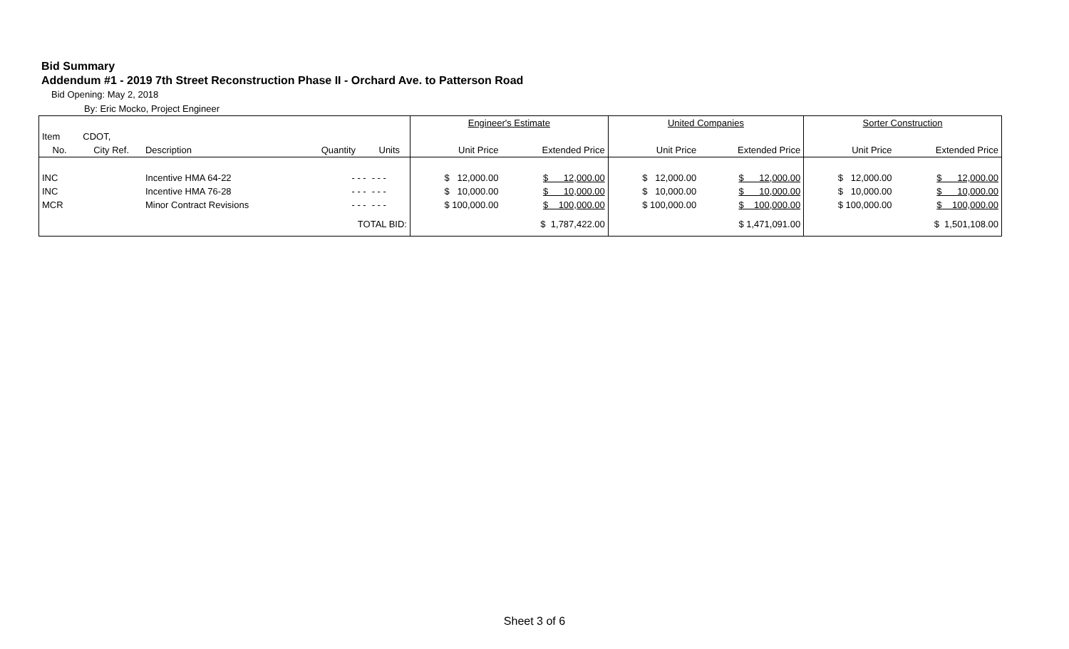Bid Summary
Addendum #1 - 2019 7th Street Reconstruction Phase II - Orchard Ave. to Patterson Road
Bid Opening: May 2, 2018
By: Eric Mocko, Project Engineer
| | | | | | Engineer's Estimate | | United Companies | | Sorter Construction | |
| Item | CDOT, | | | | | | | | | |
| No. | City Ref. | Description | Quantity | Units | Unit Price | Extended Price | Unit Price | Extended Price | Unit Price | Extended Price |
| INC | | Incentive HMA 64-22 | - - - | - - - | $ 12,000.00 | $ 12,000.00 | $ 12,000.00 | $ 12,000.00 | $ 12,000.00 | $ 12,000.00 |
| INC | | Incentive HMA 76-28 | - - - | - - - | $ 10,000.00 | $ 10,000.00 | $ 10,000.00 | $ 10,000.00 | $ 10,000.00 | $ 10,000.00 |
| MCR | | Minor Contract Revisions | - - - | - - - | $ 100,000.00 | $ 100,000.00 | $ 100,000.00 | $ 100,000.00 | $ 100,000.00 | $ 100,000.00 |
| TOTAL BID: | | | | | | $ 1,787,422.00 | | $ 1,471,091.00 | | $ 1,501,108.00 |
Sheet 3 of 6